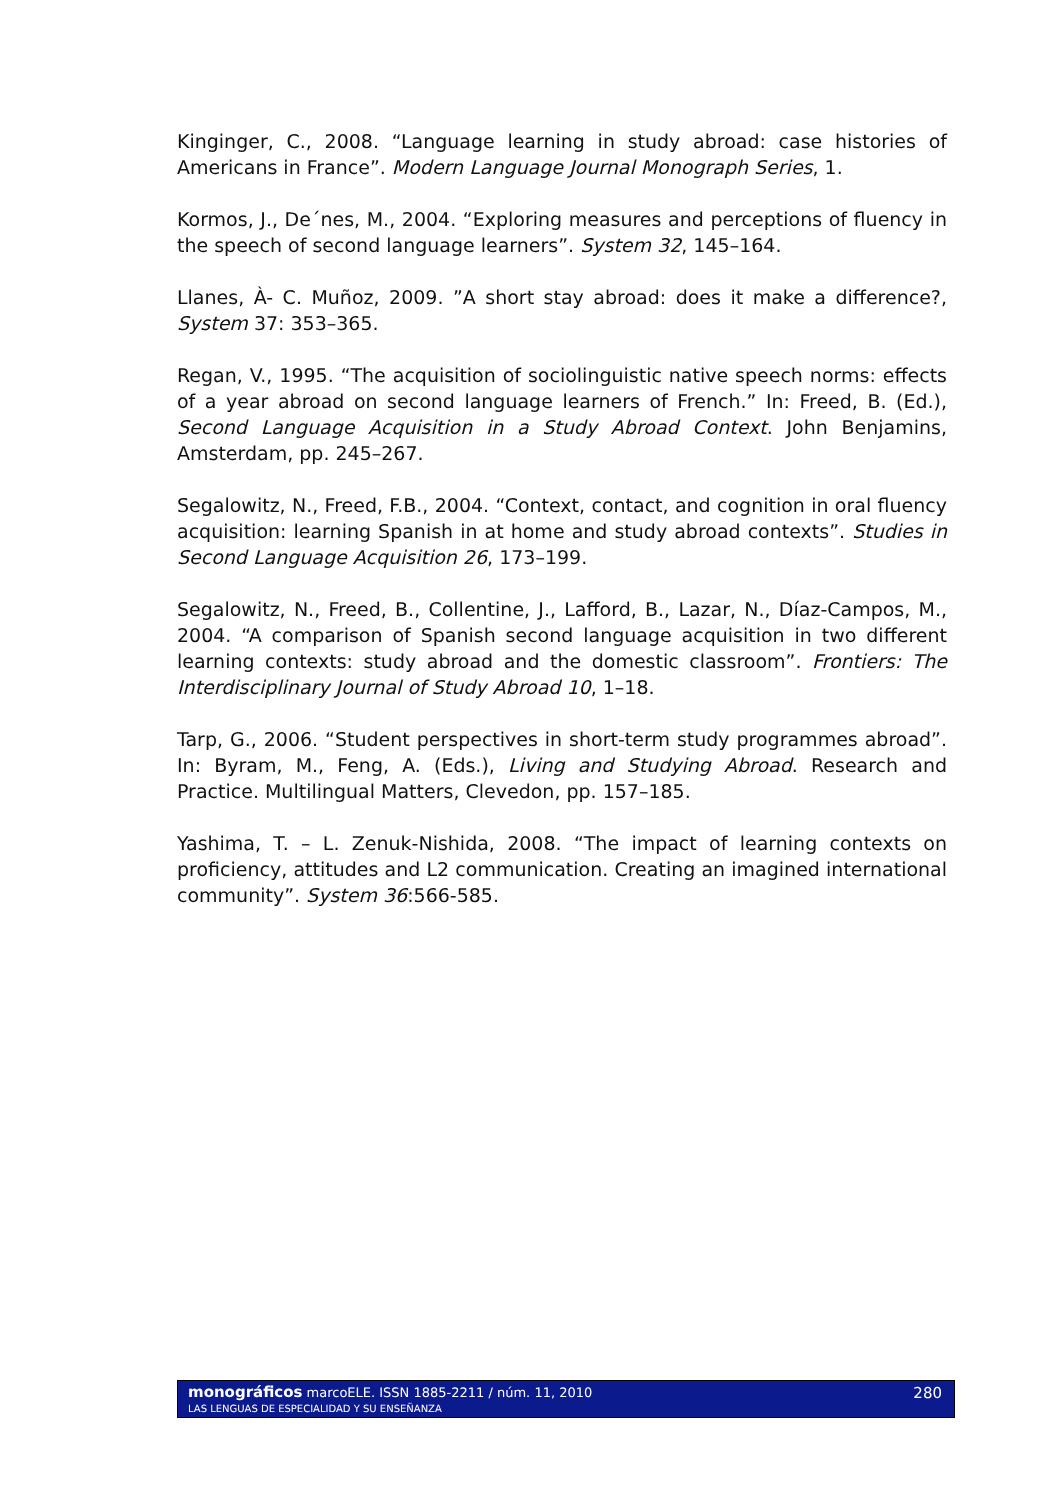Kinginger, C., 2008. “Language learning in study abroad: case histories of Americans in France”. Modern Language Journal Monograph Series, 1.
Kormos, J., De´nes, M., 2004. “Exploring measures and perceptions of fluency in the speech of second language learners”. System 32, 145–164.
Llanes, À- C. Muñoz, 2009. ”A short stay abroad: does it make a difference?, System 37: 353–365.
Regan, V., 1995. “The acquisition of sociolinguistic native speech norms: effects of a year abroad on second language learners of French.” In: Freed, B. (Ed.), Second Language Acquisition in a Study Abroad Context. John Benjamins, Amsterdam, pp. 245–267.
Segalowitz, N., Freed, F.B., 2004. “Context, contact, and cognition in oral fluency acquisition: learning Spanish in at home and study abroad contexts”. Studies in Second Language Acquisition 26, 173–199.
Segalowitz, N., Freed, B., Collentine, J., Lafford, B., Lazar, N., Díaz-Campos, M., 2004. “A comparison of Spanish second language acquisition in two different learning contexts: study abroad and the domestic classroom”. Frontiers: The Interdisciplinary Journal of Study Abroad 10, 1–18.
Tarp, G., 2006. “Student perspectives in short-term study programmes abroad”. In: Byram, M., Feng, A. (Eds.), Living and Studying Abroad. Research and Practice. Multilingual Matters, Clevedon, pp. 157–185.
Yashima, T. – L. Zenuk-Nishida, 2008. “The impact of learning contexts on proficiency, attitudes and L2 communication. Creating an imagined international community”. System 36:566-585.
monográficos marcoELE. ISSN 1885-2211 / núm. 11, 2010
LAS LENGUAS DE ESPECIALIDAD Y SU ENSEÑANZA
280